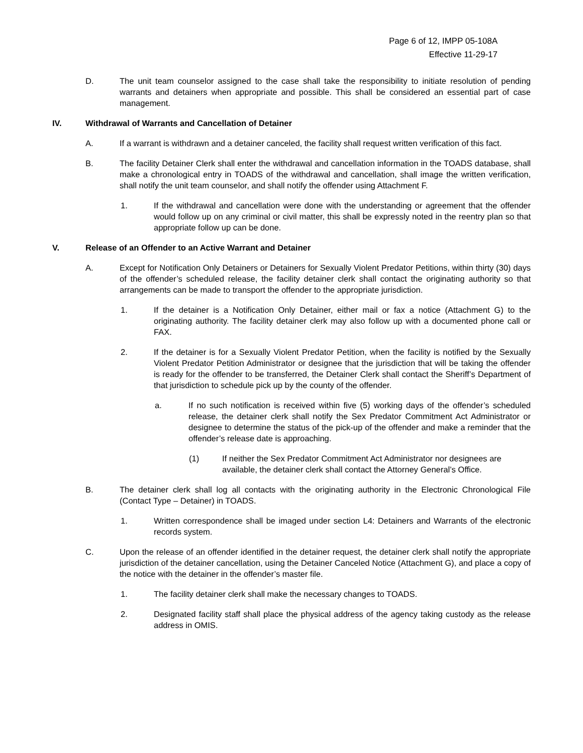Page 6 of 12, IMPP 05-108A
Effective 11-29-17
D. The unit team counselor assigned to the case shall take the responsibility to initiate resolution of pending warrants and detainers when appropriate and possible. This shall be considered an essential part of case management.
IV. Withdrawal of Warrants and Cancellation of Detainer
A. If a warrant is withdrawn and a detainer canceled, the facility shall request written verification of this fact.
B. The facility Detainer Clerk shall enter the withdrawal and cancellation information in the TOADS database, shall make a chronological entry in TOADS of the withdrawal and cancellation, shall image the written verification, shall notify the unit team counselor, and shall notify the offender using Attachment F.
1. If the withdrawal and cancellation were done with the understanding or agreement that the offender would follow up on any criminal or civil matter, this shall be expressly noted in the reentry plan so that appropriate follow up can be done.
V. Release of an Offender to an Active Warrant and Detainer
A. Except for Notification Only Detainers or Detainers for Sexually Violent Predator Petitions, within thirty (30) days of the offender’s scheduled release, the facility detainer clerk shall contact the originating authority so that arrangements can be made to transport the offender to the appropriate jurisdiction.
1. If the detainer is a Notification Only Detainer, either mail or fax a notice (Attachment G) to the originating authority. The facility detainer clerk may also follow up with a documented phone call or FAX.
2. If the detainer is for a Sexually Violent Predator Petition, when the facility is notified by the Sexually Violent Predator Petition Administrator or designee that the jurisdiction that will be taking the offender is ready for the offender to be transferred, the Detainer Clerk shall contact the Sheriff’s Department of that jurisdiction to schedule pick up by the county of the offender.
a. If no such notification is received within five (5) working days of the offender’s scheduled release, the detainer clerk shall notify the Sex Predator Commitment Act Administrator or designee to determine the status of the pick-up of the offender and make a reminder that the offender’s release date is approaching.
(1) If neither the Sex Predator Commitment Act Administrator nor designees are available, the detainer clerk shall contact the Attorney General’s Office.
B. The detainer clerk shall log all contacts with the originating authority in the Electronic Chronological File (Contact Type – Detainer) in TOADS.
1. Written correspondence shall be imaged under section L4: Detainers and Warrants of the electronic records system.
C. Upon the release of an offender identified in the detainer request, the detainer clerk shall notify the appropriate jurisdiction of the detainer cancellation, using the Detainer Canceled Notice (Attachment G), and place a copy of the notice with the detainer in the offender’s master file.
1. The facility detainer clerk shall make the necessary changes to TOADS.
2. Designated facility staff shall place the physical address of the agency taking custody as the release address in OMIS.